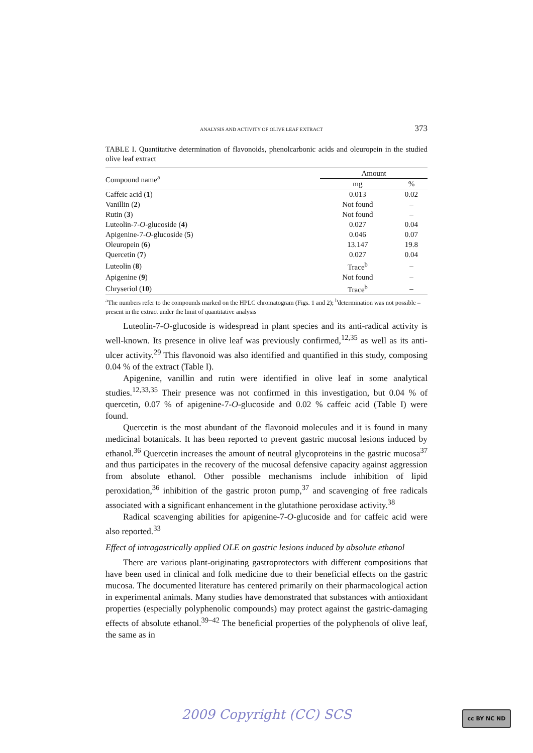ANALYSIS AND ACTIVITY OF OLIVE LEAF EXTRACT 373
TABLE I. Quantitative determination of flavonoids, phenolcarbonic acids and oleuropein in the studied olive leaf extract
| Compound name<sup>a</sup> | Amount | |
| --- | --- | --- |
| | mg | % |
| Caffeic acid ( 1 ) | 0.013 | 0.02 |
| Vanillin ( 2 ) | Not found | – |
| Rutin ( 3 ) | Not found | – |
| Luteolin-7- O -glucoside ( 4 ) | 0.027 | 0.04 |
| Apigenine-7- O -glucoside ( 5 ) | 0.046 | 0.07 |
| Oleuropein ( 6 ) | 13.147 | 19.8 |
| Quercetin ( 7 ) | 0.027 | 0.04 |
| Luteolin ( 8 ) | Trace<sup>b</sup> | – |
| Apigenine ( 9 ) | Not found | – |
| Chryseriol ( 10 ) | Trace<sup>b</sup> | – |
<sup>a</sup> The numbers refer to the compounds marked on the HPLC chromatogram (Figs. 1 and 2); <sup>b</sup>determination was not possible – present in the extract under the limit of quantitative analysis
Luteolin-7-O-glucoside is widespread in plant species and its anti-radical activity is well-known. Its presence in olive leaf was previously confirmed,<sup>12,35</sup> as well as its anti-ulcer activity.<sup>29</sup> This flavonoid was also identified and quantified in this study, composing 0.04 % of the extract (Table I).
Apigenine, vanillin and rutin were identified in olive leaf in some analytical studies.<sup>12,33,35</sup> Their presence was not confirmed in this investigation, but 0.04 % of quercetin, 0.07 % of apigenine-7-O-glucoside and 0.02 % caffeic acid (Table I) were found.
Quercetin is the most abundant of the flavonoid molecules and it is found in many medicinal botanicals. It has been reported to prevent gastric mucosal lesions induced by ethanol.<sup>36</sup> Quercetin increases the amount of neutral glycoproteins in the gastric mucosa<sup>37</sup> and thus participates in the recovery of the mucosal defensive capacity against aggression from absolute ethanol. Other possible mechanisms include inhibition of lipid peroxidation,<sup>36</sup> inhibition of the gastric proton pump,<sup>37</sup> and scavenging of free radicals associated with a significant enhancement in the glutathione peroxidase activity.<sup>38</sup>
Radical scavenging abilities for apigenine-7-O-glucoside and for caffeic acid were also reported.<sup>33</sup>
Effect of intragastrically applied OLE on gastric lesions induced by absolute ethanol
There are various plant-originating gastroprotectors with different compositions that have been used in clinical and folk medicine due to their beneficial effects on the gastric mucosa. The documented literature has centered primarily on their pharmacological action in experimental animals. Many studies have demonstrated that substances with antioxidant properties (especially polyphenolic compounds) may protect against the gastric-damaging effects of absolute ethanol.<sup>39–42</sup> The beneficial properties of the polyphenols of olive leaf, the same as in
2009 Copyright (CC) SCS cc BY NC ND